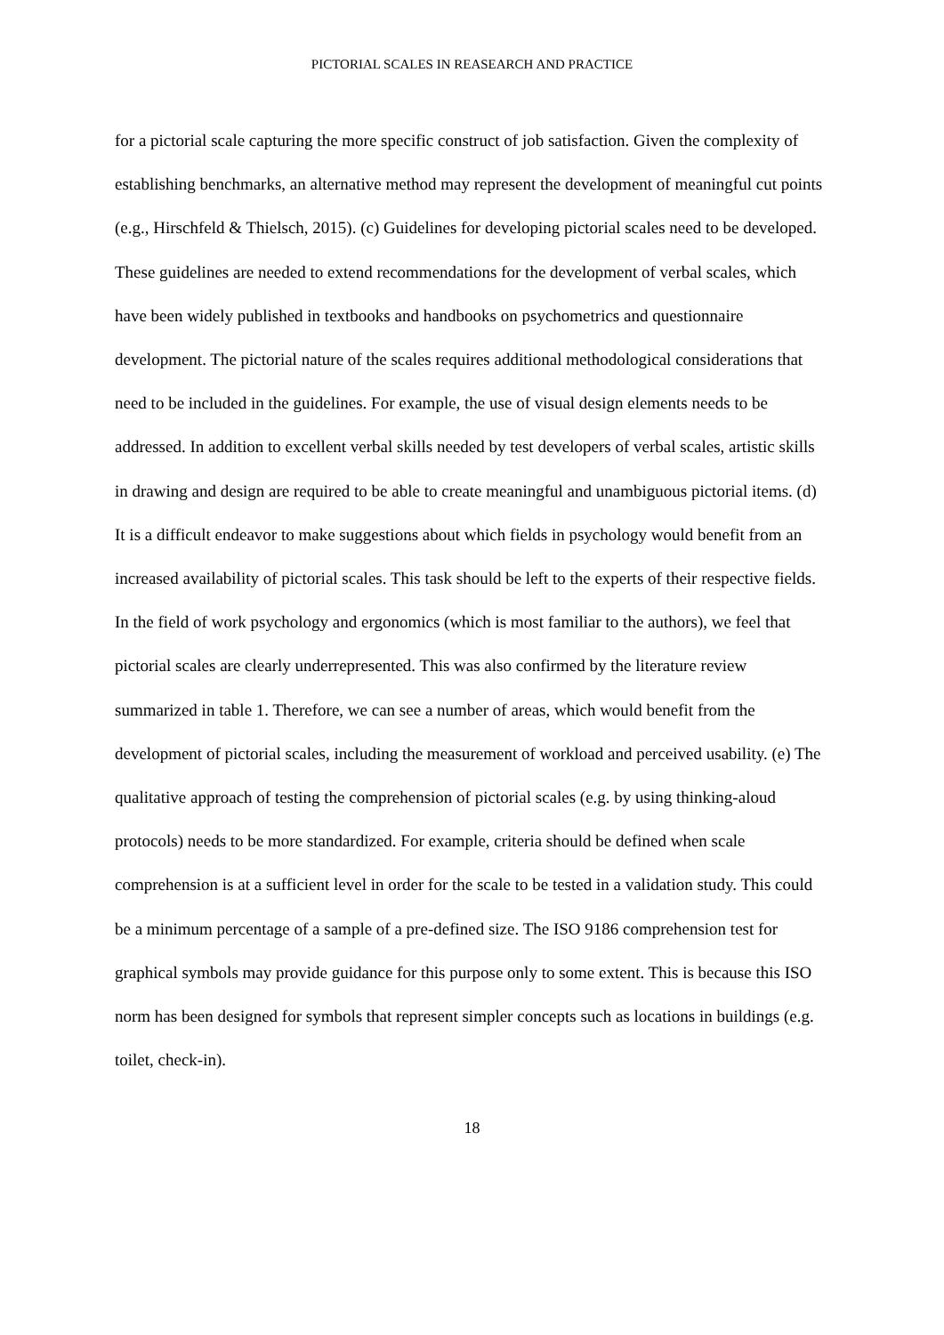PICTORIAL SCALES IN REASEARCH AND PRACTICE
for a pictorial scale capturing the more specific construct of job satisfaction. Given the complexity of establishing benchmarks, an alternative method may represent the development of meaningful cut points (e.g., Hirschfeld & Thielsch, 2015). (c) Guidelines for developing pictorial scales need to be developed. These guidelines are needed to extend recommendations for the development of verbal scales, which have been widely published in textbooks and handbooks on psychometrics and questionnaire development. The pictorial nature of the scales requires additional methodological considerations that need to be included in the guidelines. For example, the use of visual design elements needs to be addressed. In addition to excellent verbal skills needed by test developers of verbal scales, artistic skills in drawing and design are required to be able to create meaningful and unambiguous pictorial items. (d) It is a difficult endeavor to make suggestions about which fields in psychology would benefit from an increased availability of pictorial scales. This task should be left to the experts of their respective fields. In the field of work psychology and ergonomics (which is most familiar to the authors), we feel that pictorial scales are clearly underrepresented. This was also confirmed by the literature review summarized in table 1. Therefore, we can see a number of areas, which would benefit from the development of pictorial scales, including the measurement of workload and perceived usability. (e) The qualitative approach of testing the comprehension of pictorial scales (e.g. by using thinking-aloud protocols) needs to be more standardized. For example, criteria should be defined when scale comprehension is at a sufficient level in order for the scale to be tested in a validation study. This could be a minimum percentage of a sample of a pre-defined size. The ISO 9186 comprehension test for graphical symbols may provide guidance for this purpose only to some extent. This is because this ISO norm has been designed for symbols that represent simpler concepts such as locations in buildings (e.g. toilet, check-in).
18